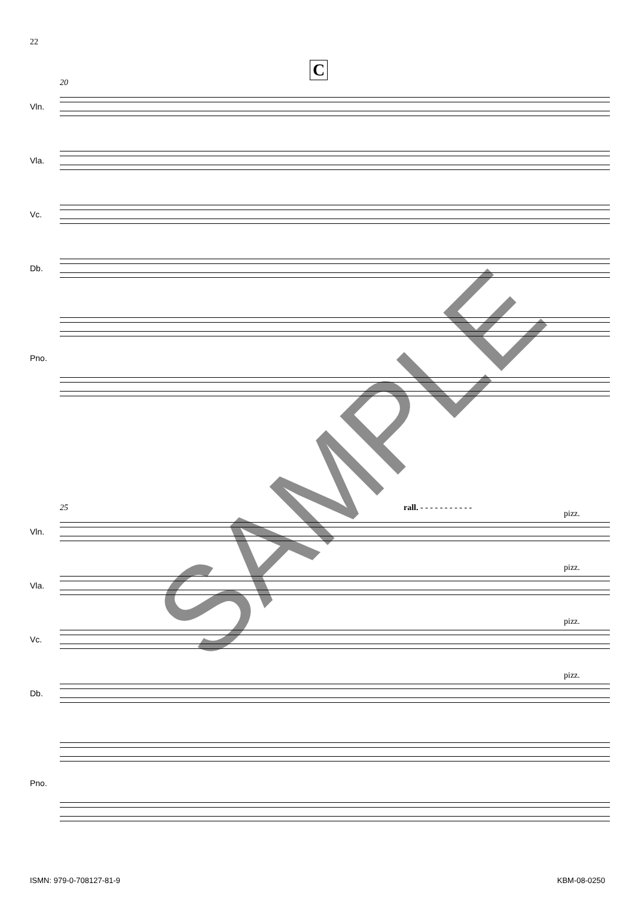22
C
20
Vln.
Vla.
Vc.
Db.
Pno.
25 rall. - - - - - - - - - - -
pizz.
Vln.
pizz.
Vla.
pizz.
Vc.
pizz.
Db.
Pno.
ISMN: 979-0-708127-81-9 KBM-08-0250
SAMPLE